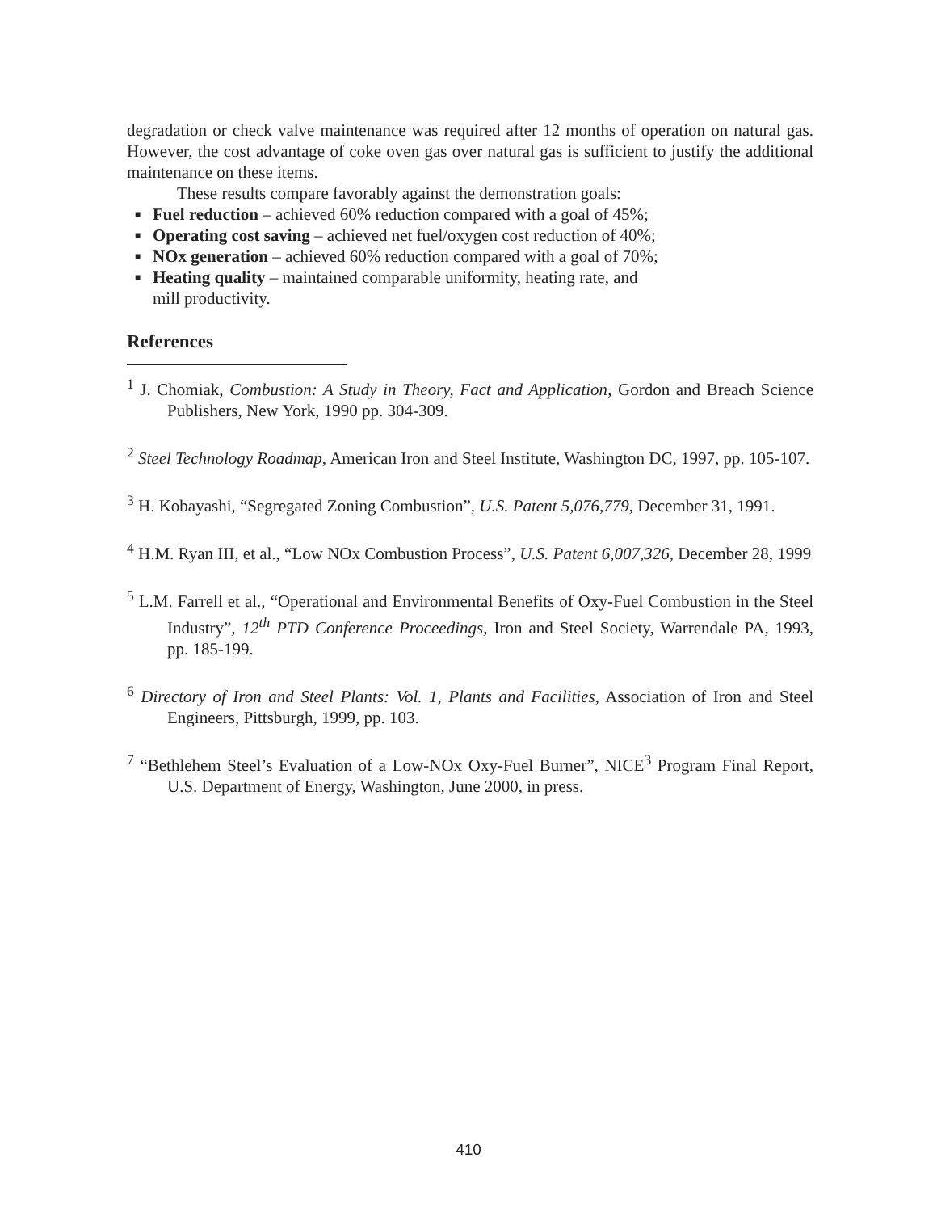degradation or check valve maintenance was required after 12 months of operation on natural gas. However, the cost advantage of coke oven gas over natural gas is sufficient to justify the additional maintenance on these items.
These results compare favorably against the demonstration goals:
■ Fuel reduction – achieved 60% reduction compared with a goal of 45%;
■ Operating cost saving – achieved net fuel/oxygen cost reduction of 40%;
■ NOx generation – achieved 60% reduction compared with a goal of 70%;
■ Heating quality – maintained comparable uniformity, heating rate, and
mill productivity.
References
<sup>1</sup> J. Chomiak, Combustion: A Study in Theory, Fact and Application, Gordon and Breach Science Publishers, New York, 1990 pp. 304-309.
<sup>2</sup> Steel Technology Roadmap, American Iron and Steel Institute, Washington DC, 1997, pp. 105-107.
<sup>3</sup> H. Kobayashi, “Segregated Zoning Combustion”, U.S. Patent 5,076,779, December 31, 1991.
<sup>4</sup> H.M. Ryan III, et al., “Low NOx Combustion Process”, U.S. Patent 6,007,326, December 28, 1999
<sup>5</sup> L.M. Farrell et al., “Operational and Environmental Benefits of Oxy-Fuel Combustion in the Steel Industry”, 12<sup>th</sup> PTD Conference Proceedings, Iron and Steel Society, Warrendale PA, 1993, pp. 185-199.
<sup>6</sup> Directory of Iron and Steel Plants: Vol. 1, Plants and Facilities, Association of Iron and Steel Engineers, Pittsburgh, 1999, pp. 103.
<sup>7</sup> “Bethlehem Steel’s Evaluation of a Low-NOx Oxy-Fuel Burner”, NICE<sup>3</sup> Program Final Report, U.S. Department of Energy, Washington, June 2000, in press.
410